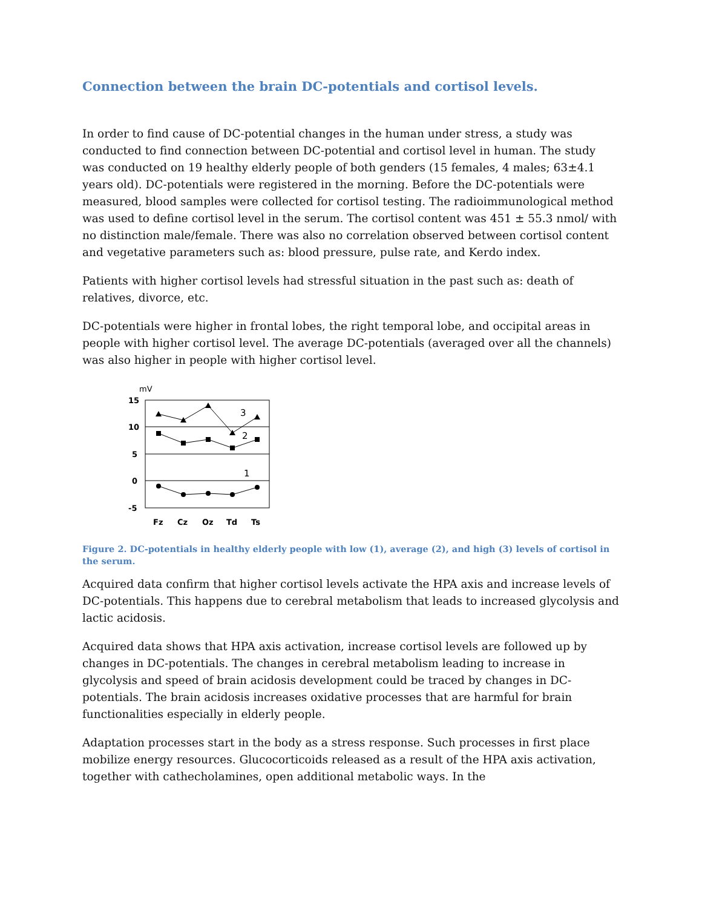Connection between the brain DC-potentials and cortisol levels.
In order to find cause of DC-potential changes in the human under stress, a study was conducted to find connection between DC-potential and cortisol level in human. The study was conducted on 19 healthy elderly people of both genders (15 females, 4 males; 63±4.1 years old). DC-potentials were registered in the morning. Before the DC-potentials were measured, blood samples were collected for cortisol testing. The radioimmunological method was used to define cortisol level in the serum. The cortisol content was 451 ± 55.3 nmol/ with no distinction male/female. There was also no correlation observed between cortisol content and vegetative parameters such as: blood pressure, pulse rate, and Kerdo index.
Patients with higher cortisol levels had stressful situation in the past such as: death of relatives, divorce, etc.
DC-potentials were higher in frontal lobes, the right temporal lobe, and occipital areas in people with higher cortisol level. The average DC-potentials (averaged over all the channels) was also higher in people with higher cortisol level.
mV
15
10
5
0
-5
3
2
1
Fz
Cz
Oz
Td
Ts
Figure 2. DC-potentials in healthy elderly people with low (1), average (2), and high (3) levels of cortisol in the serum.
Acquired data confirm that higher cortisol levels activate the HPA axis and increase levels of DC-potentials. This happens due to cerebral metabolism that leads to increased glycolysis and lactic acidosis.
Acquired data shows that HPA axis activation, increase cortisol levels are followed up by changes in DC-potentials. The changes in cerebral metabolism leading to increase in glycolysis and speed of brain acidosis development could be traced by changes in DC-potentials. The brain acidosis increases oxidative processes that are harmful for brain functionalities especially in elderly people.
Adaptation processes start in the body as a stress response. Such processes in first place mobilize energy resources. Glucocorticoids released as a result of the HPA axis activation, together with cathecholamines, open additional metabolic ways. In the